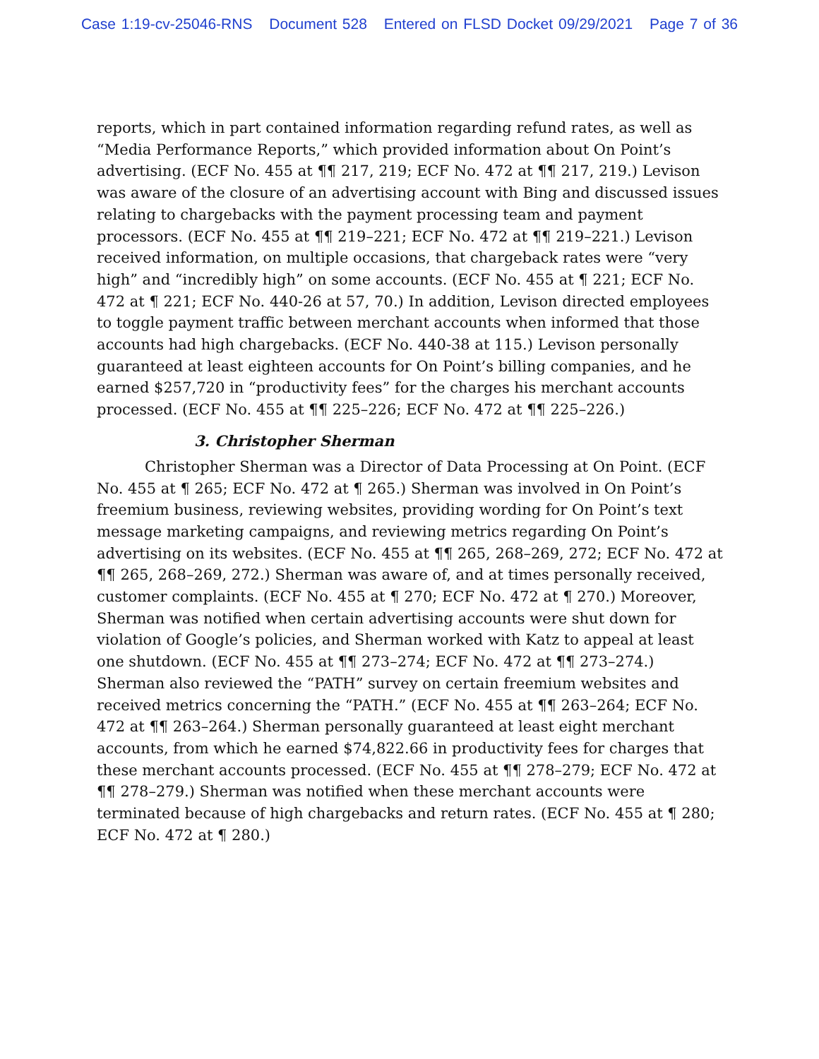Case 1:19-cv-25046-RNS Document 528 Entered on FLSD Docket 09/29/2021 Page 7 of 36
reports, which in part contained information regarding refund rates, as well as “Media Performance Reports,” which provided information about On Point’s advertising. (ECF No. 455 at ¶¶ 217, 219; ECF No. 472 at ¶¶ 217, 219.) Levison was aware of the closure of an advertising account with Bing and discussed issues relating to chargebacks with the payment processing team and payment processors. (ECF No. 455 at ¶¶ 219–221; ECF No. 472 at ¶¶ 219–221.) Levison received information, on multiple occasions, that chargeback rates were “very high” and “incredibly high” on some accounts. (ECF No. 455 at ¶ 221; ECF No. 472 at ¶ 221; ECF No. 440-26 at 57, 70.) In addition, Levison directed employees to toggle payment traffic between merchant accounts when informed that those accounts had high chargebacks. (ECF No. 440-38 at 115.) Levison personally guaranteed at least eighteen accounts for On Point’s billing companies, and he earned $257,720 in “productivity fees” for the charges his merchant accounts processed. (ECF No. 455 at ¶¶ 225–226; ECF No. 472 at ¶¶ 225–226.)
3. Christopher Sherman
Christopher Sherman was a Director of Data Processing at On Point. (ECF No. 455 at ¶ 265; ECF No. 472 at ¶ 265.) Sherman was involved in On Point’s freemium business, reviewing websites, providing wording for On Point’s text message marketing campaigns, and reviewing metrics regarding On Point’s advertising on its websites. (ECF No. 455 at ¶¶ 265, 268–269, 272; ECF No. 472 at ¶¶ 265, 268–269, 272.) Sherman was aware of, and at times personally received, customer complaints. (ECF No. 455 at ¶ 270; ECF No. 472 at ¶ 270.) Moreover, Sherman was notified when certain advertising accounts were shut down for violation of Google’s policies, and Sherman worked with Katz to appeal at least one shutdown. (ECF No. 455 at ¶¶ 273–274; ECF No. 472 at ¶¶ 273–274.) Sherman also reviewed the “PATH” survey on certain freemium websites and received metrics concerning the “PATH.” (ECF No. 455 at ¶¶ 263–264; ECF No. 472 at ¶¶ 263–264.) Sherman personally guaranteed at least eight merchant accounts, from which he earned $74,822.66 in productivity fees for charges that these merchant accounts processed. (ECF No. 455 at ¶¶ 278–279; ECF No. 472 at ¶¶ 278–279.) Sherman was notified when these merchant accounts were terminated because of high chargebacks and return rates. (ECF No. 455 at ¶ 280; ECF No. 472 at ¶ 280.)